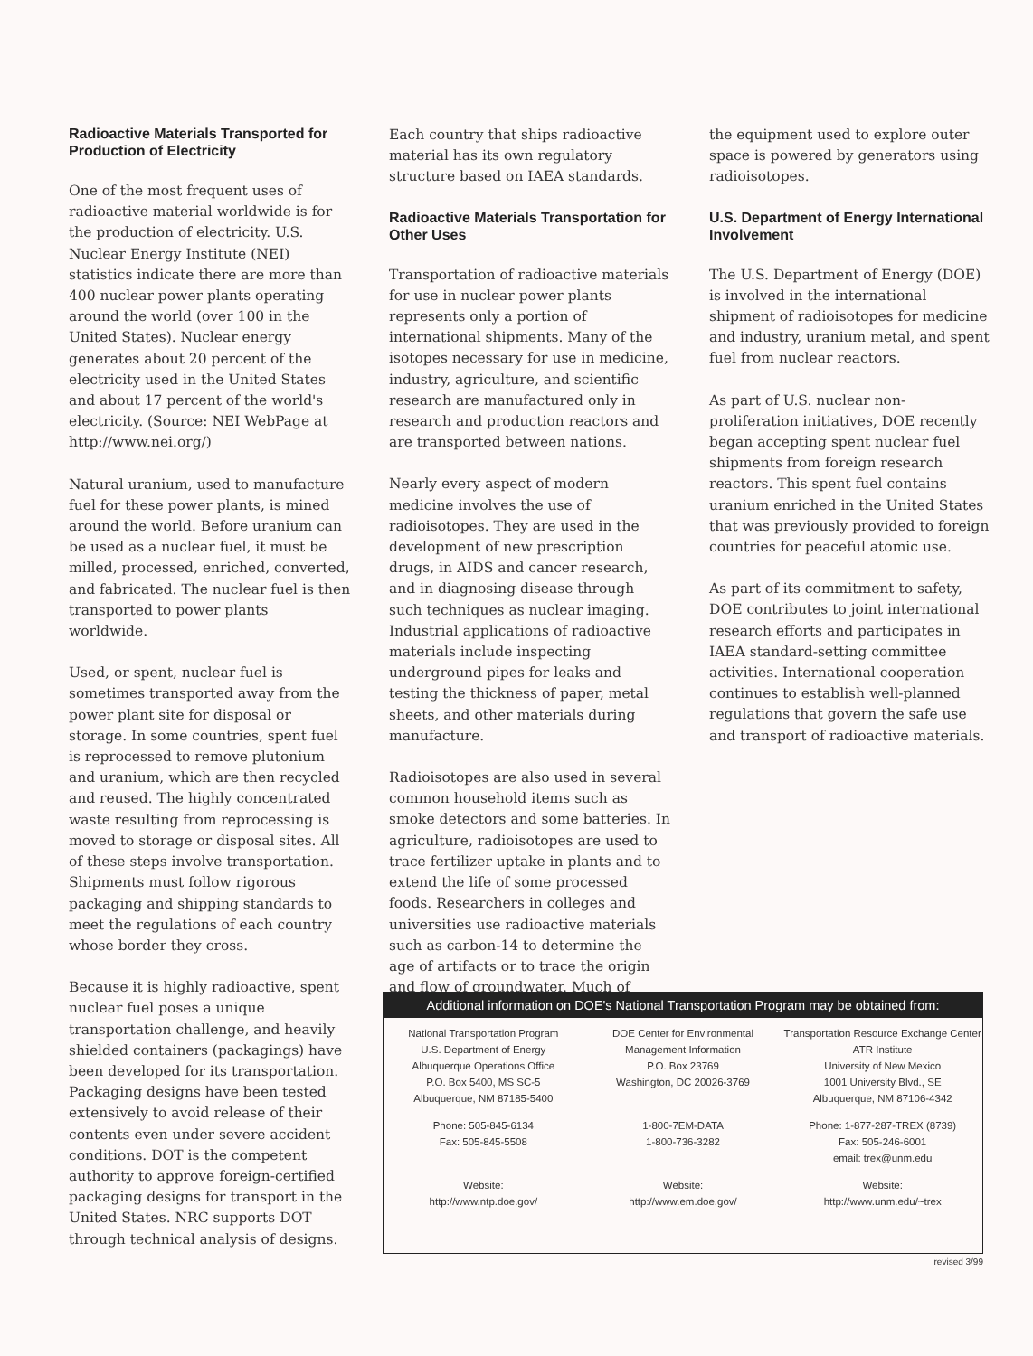Radioactive Materials Transported for Production of Electricity
One of the most frequent uses of radioactive material worldwide is for the production of electricity. U.S. Nuclear Energy Institute (NEI) statistics indicate there are more than 400 nuclear power plants operating around the world (over 100 in the United States). Nuclear energy generates about 20 percent of the electricity used in the United States and about 17 percent of the world's electricity. (Source: NEI WebPage at http://www.nei.org/)
Natural uranium, used to manufacture fuel for these power plants, is mined around the world. Before uranium can be used as a nuclear fuel, it must be milled, processed, enriched, converted, and fabricated. The nuclear fuel is then transported to power plants worldwide.
Used, or spent, nuclear fuel is sometimes transported away from the power plant site for disposal or storage. In some countries, spent fuel is reprocessed to remove plutonium and uranium, which are then recycled and reused. The highly concentrated waste resulting from reprocessing is moved to storage or disposal sites. All of these steps involve transportation. Shipments must follow rigorous packaging and shipping standards to meet the regulations of each country whose border they cross.
Because it is highly radioactive, spent nuclear fuel poses a unique transportation challenge, and heavily shielded containers (packagings) have been developed for its transportation. Packaging designs have been tested extensively to avoid release of their contents even under severe accident conditions. DOT is the competent authority to approve foreign-certified packaging designs for transport in the United States. NRC supports DOT through technical analysis of designs.
Each country that ships radioactive material has its own regulatory structure based on IAEA standards.
Radioactive Materials Transportation for Other Uses
Transportation of radioactive materials for use in nuclear power plants represents only a portion of international shipments. Many of the isotopes necessary for use in medicine, industry, agriculture, and scientific research are manufactured only in research and production reactors and are transported between nations.
Nearly every aspect of modern medicine involves the use of radioisotopes. They are used in the development of new prescription drugs, in AIDS and cancer research, and in diagnosing disease through such techniques as nuclear imaging. Industrial applications of radioactive materials include inspecting underground pipes for leaks and testing the thickness of paper, metal sheets, and other materials during manufacture.
Radioisotopes are also used in several common household items such as smoke detectors and some batteries. In agriculture, radioisotopes are used to trace fertilizer uptake in plants and to extend the life of some processed foods. Researchers in colleges and universities use radioactive materials such as carbon-14 to determine the age of artifacts or to trace the origin and flow of groundwater. Much of
the equipment used to explore outer space is powered by generators using radioisotopes.
U.S. Department of Energy International Involvement
The U.S. Department of Energy (DOE) is involved in the international shipment of radioisotopes for medicine and industry, uranium metal, and spent fuel from nuclear reactors.
As part of U.S. nuclear non-proliferation initiatives, DOE recently began accepting spent nuclear fuel shipments from foreign research reactors. This spent fuel contains uranium enriched in the United States that was previously provided to foreign countries for peaceful atomic use.
As part of its commitment to safety, DOE contributes to joint international research efforts and participates in IAEA standard-setting committee activities. International cooperation continues to establish well-planned regulations that govern the safe use and transport of radioactive materials.
Additional information on DOE's National Transportation Program may be obtained from:
National Transportation Program
U.S. Department of Energy
Albuquerque Operations Office
P.O. Box 5400, MS SC-5
Albuquerque, NM 87185-5400
Phone: 505-845-6134
Fax: 505-845-5508
Website:
http://www.ntp.doe.gov/
DOE Center for Environmental
Management Information
P.O. Box 23769
Washington, DC 20026-3769
1-800-7EM-DATA
1-800-736-3282
Website:
http://www.em.doe.gov/
Transportation Resource Exchange Center
ATR Institute
University of New Mexico
1001 University Blvd., SE
Albuquerque, NM 87106-4342
Phone: 1-877-287-TREX (8739)
Fax: 505-246-6001
email: trex@unm.edu
Website:
http://www.unm.edu/~trex
revised 3/99